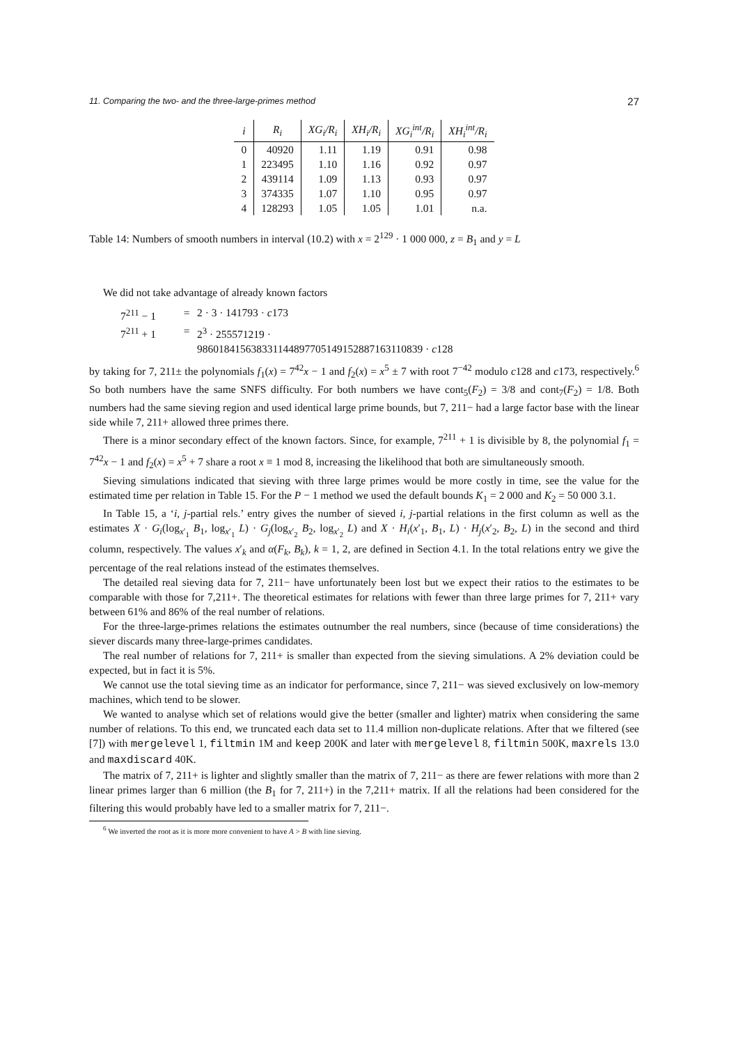11. Comparing the two- and the three-large-primes method 27
| i | R<sub>i</sub> | XG<sub>i</sub>/R<sub>i</sub> | XH<sub>i</sub>/R<sub>i</sub> | XG<sub>i</sub><sup>int</sup>/R<sub>i</sub> | XH<sub>i</sub><sup>int</sup>/R<sub>i</sub> |
| --- | --- | --- | --- | --- | --- |
| 0 | 40920 | 1.11 | 1.19 | 0.91 | 0.98 |
| 1 | 223495 | 1.10 | 1.16 | 0.92 | 0.97 |
| 2 | 439114 | 1.09 | 1.13 | 0.93 | 0.97 |
| 3 | 374335 | 1.07 | 1.10 | 0.95 | 0.97 |
| 4 | 128293 | 1.05 | 1.05 | 1.01 | n.a. |
Table 14: Numbers of smooth numbers in interval (10.2) with x = 2<sup>129</sup> · 1 000 000, z = B<sub>1</sub> and y = L
We did not take advantage of already known factors
7<sup>211</sup> − 1 = 2 · 3 · 141793 · c173
7<sup>211</sup> + 1 = 2<sup>3</sup> · 255571219 ·
986018415638331144897705149152887163110839 · c128
by taking for 7, 211± the polynomials f<sub>1</sub>(x) = 7<sup>42</sup>x − 1 and f<sub>2</sub>(x) = x<sup>5</sup> ± 7 with root 7<sup>−42</sup> modulo c128 and c173, respectively.<sup>6</sup> So both numbers have the same SNFS difficulty. For both numbers we have cont<sub>5</sub>(F<sub>2</sub>) = 3/8 and cont<sub>7</sub>(F<sub>2</sub>) = 1/8. Both numbers had the same sieving region and used identical large prime bounds, but 7, 211− had a large factor base with the linear side while 7, 211+ allowed three primes there.
There is a minor secondary effect of the known factors. Since, for example, 7<sup>211</sup> + 1 is divisible by 8, the polynomial f<sub>1</sub> = 7<sup>42</sup>x − 1 and f<sub>2</sub>(x) = x<sup>5</sup> + 7 share a root x ≡ 1 mod 8, increasing the likelihood that both are simultaneously smooth.
Sieving simulations indicated that sieving with three large primes would be more costly in time, see the value for the estimated time per relation in Table 15. For the P − 1 method we used the default bounds K<sub>1</sub> = 2 000 and K<sub>2</sub> = 50 000 3.1.
In Table 15, a ‘i, j-partial rels.’ entry gives the number of sieved i, j-partial relations in the first column as well as the estimates X · G<sub>i</sub>(log<sub>x′<sub>1</sub></sub> B<sub>1</sub>, log<sub>x′<sub>1</sub></sub> L) · G<sub>j</sub>(log<sub>x′<sub>2</sub></sub> B<sub>2</sub>, log<sub>x′<sub>2</sub></sub> L) and X · H<sub>i</sub>(x′<sub>1</sub>, B<sub>1</sub>, L) · H<sub>j</sub>(x′<sub>2</sub>, B<sub>2</sub>, L) in the second and third column, respectively. The values x′<sub>k</sub> and α(F<sub>k</sub>, B<sub>k</sub>), k = 1, 2, are defined in Section 4.1. In the total relations entry we give the percentage of the real relations instead of the estimates themselves.
The detailed real sieving data for 7, 211− have unfortunately been lost but we expect their ratios to the estimates to be comparable with those for 7,211+. The theoretical estimates for relations with fewer than three large primes for 7, 211+ vary between 61% and 86% of the real number of relations.
For the three-large-primes relations the estimates outnumber the real numbers, since (because of time considerations) the siever discards many three-large-primes candidates.
The real number of relations for 7, 211+ is smaller than expected from the sieving simulations. A 2% deviation could be expected, but in fact it is 5%.
We cannot use the total sieving time as an indicator for performance, since 7, 211− was sieved exclusively on low-memory machines, which tend to be slower.
We wanted to analyse which set of relations would give the better (smaller and lighter) matrix when considering the same number of relations. To this end, we truncated each data set to 11.4 million non-duplicate relations. After that we filtered (see [7]) with mergelevel 1, filtmin 1M and keep 200K and later with mergelevel 8, filtmin 500K, maxrels 13.0 and maxdiscard 40K.
The matrix of 7, 211+ is lighter and slightly smaller than the matrix of 7, 211− as there are fewer relations with more than 2 linear primes larger than 6 million (the B<sub>1</sub> for 7, 211+) in the 7,211+ matrix. If all the relations had been considered for the filtering this would probably have led to a smaller matrix for 7, 211−.
<sup>6</sup> We inverted the root as it is more more convenient to have A > B with line sieving.